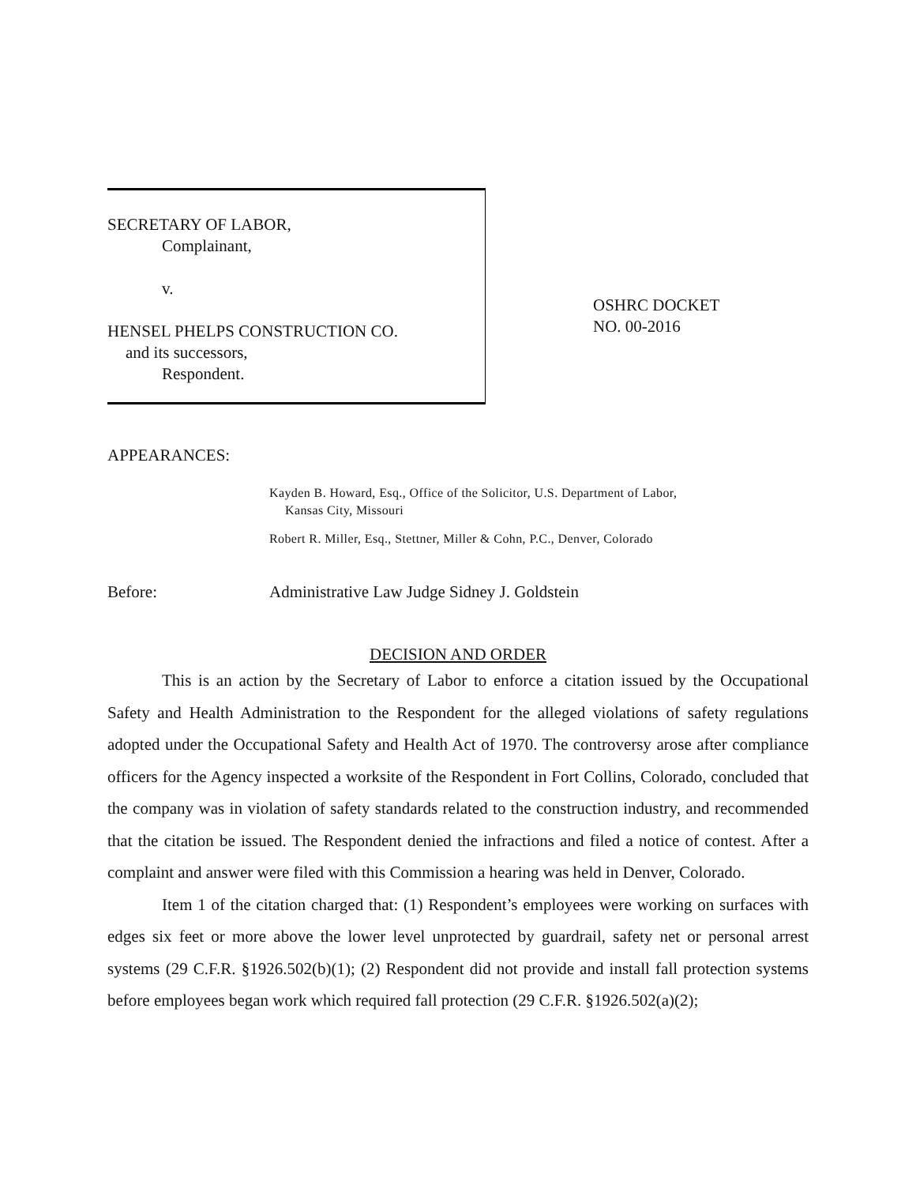SECRETARY OF LABOR,
Complainant,
v.
HENSEL PHELPS CONSTRUCTION CO.
and its successors,
Respondent.
OSHRC DOCKET
NO. 00-2016
APPEARANCES:
Kayden B. Howard, Esq., Office of the Solicitor, U.S. Department of Labor,
Kansas City, Missouri
Robert R. Miller, Esq., Stettner, Miller & Cohn, P.C., Denver, Colorado
Before: Administrative Law Judge Sidney J. Goldstein
DECISION AND ORDER
This is an action by the Secretary of Labor to enforce a citation issued by the Occupational Safety and Health Administration to the Respondent for the alleged violations of safety regulations adopted under the Occupational Safety and Health Act of 1970. The controversy arose after compliance officers for the Agency inspected a worksite of the Respondent in Fort Collins, Colorado, concluded that the company was in violation of safety standards related to the construction industry, and recommended that the citation be issued. The Respondent denied the infractions and filed a notice of contest. After a complaint and answer were filed with this Commission a hearing was held in Denver, Colorado.
Item 1 of the citation charged that: (1) Respondent’s employees were working on surfaces with edges six feet or more above the lower level unprotected by guardrail, safety net or personal arrest systems (29 C.F.R. §1926.502(b)(1); (2) Respondent did not provide and install fall protection systems before employees began work which required fall protection (29 C.F.R. §1926.502(a)(2);